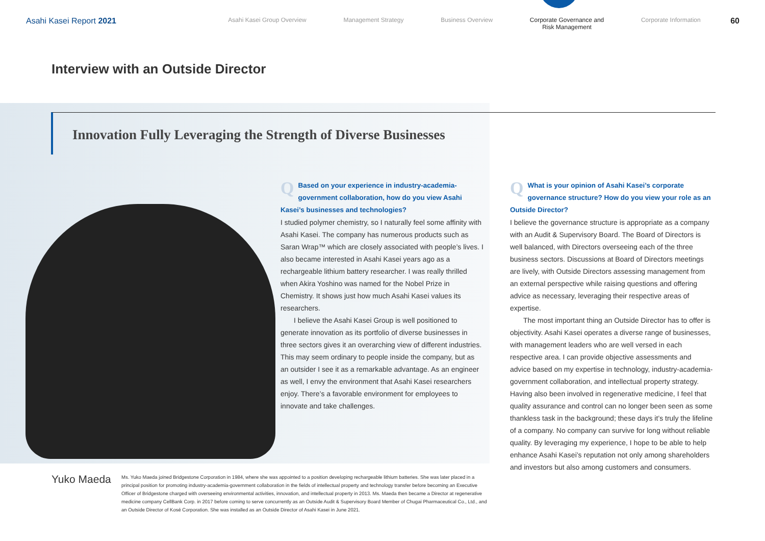Asahi Kasei Report 2021
Asahi Kasei Group Overview Management Strategy Business Overview Corporate Governance and
Risk Management Corporate Information
60
Interview with an Outside Director
Innovation Fully Leveraging the Strength of Diverse Businesses
QBased on your experience in industry-academia-government collaboration, how do you view Asahi Kasei’s businesses and technologies?
I studied polymer chemistry, so I naturally feel some affinity with Asahi Kasei. The company has numerous products such as Saran Wrap™ which are closely associated with people’s lives. I also became interested in Asahi Kasei years ago as a rechargeable lithium battery researcher. I was really thrilled when Akira Yoshino was named for the Nobel Prize in Chemistry. It shows just how much Asahi Kasei values its researchers.
I believe the Asahi Kasei Group is well positioned to generate innovation as its portfolio of diverse businesses in three sectors gives it an overarching view of different industries. This may seem ordinary to people inside the company, but as an outsider I see it as a remarkable advantage. As an engineer as well, I envy the environment that Asahi Kasei researchers enjoy. There’s a favorable environment for employees to innovate and take challenges.
QWhat is your opinion of Asahi Kasei’s corporate governance structure? How do you view your role as an Outside Director?
I believe the governance structure is appropriate as a company with an Audit & Supervisory Board. The Board of Directors is well balanced, with Directors overseeing each of the three business sectors. Discussions at Board of Directors meetings are lively, with Outside Directors assessing management from an external perspective while raising questions and offering advice as necessary, leveraging their respective areas of expertise.
The most important thing an Outside Director has to offer is objectivity. Asahi Kasei operates a diverse range of businesses, with management leaders who are well versed in each respective area. I can provide objective assessments and advice based on my expertise in technology, industry-academia-government collaboration, and intellectual property strategy. Having also been involved in regenerative medicine, I feel that quality assurance and control can no longer been seen as some thankless task in the background; these days it’s truly the lifeline of a company. No company can survive for long without reliable quality. By leveraging my experience, I hope to be able to help enhance Asahi Kasei’s reputation not only among shareholders and investors but also among customers and consumers.
Yuko Maeda
Ms. Yuko Maeda joined Bridgestone Corporation in 1984, where she was appointed to a position developing rechargeable lithium batteries. She was later placed in a principal position for promoting industry-academia-government collaboration in the fields of intellectual property and technology transfer before becoming an Executive Officer of Bridgestone charged with overseeing environmental activities, innovation, and intellectual property in 2013. Ms. Maeda then became a Director at regenerative medicine company CellBank Corp. in 2017 before coming to serve concurrently as an Outside Audit & Supervisory Board Member of Chugai Pharmaceutical Co., Ltd., and an Outside Director of Kosé Corporation. She was installed as an Outside Director of Asahi Kasei in June 2021.